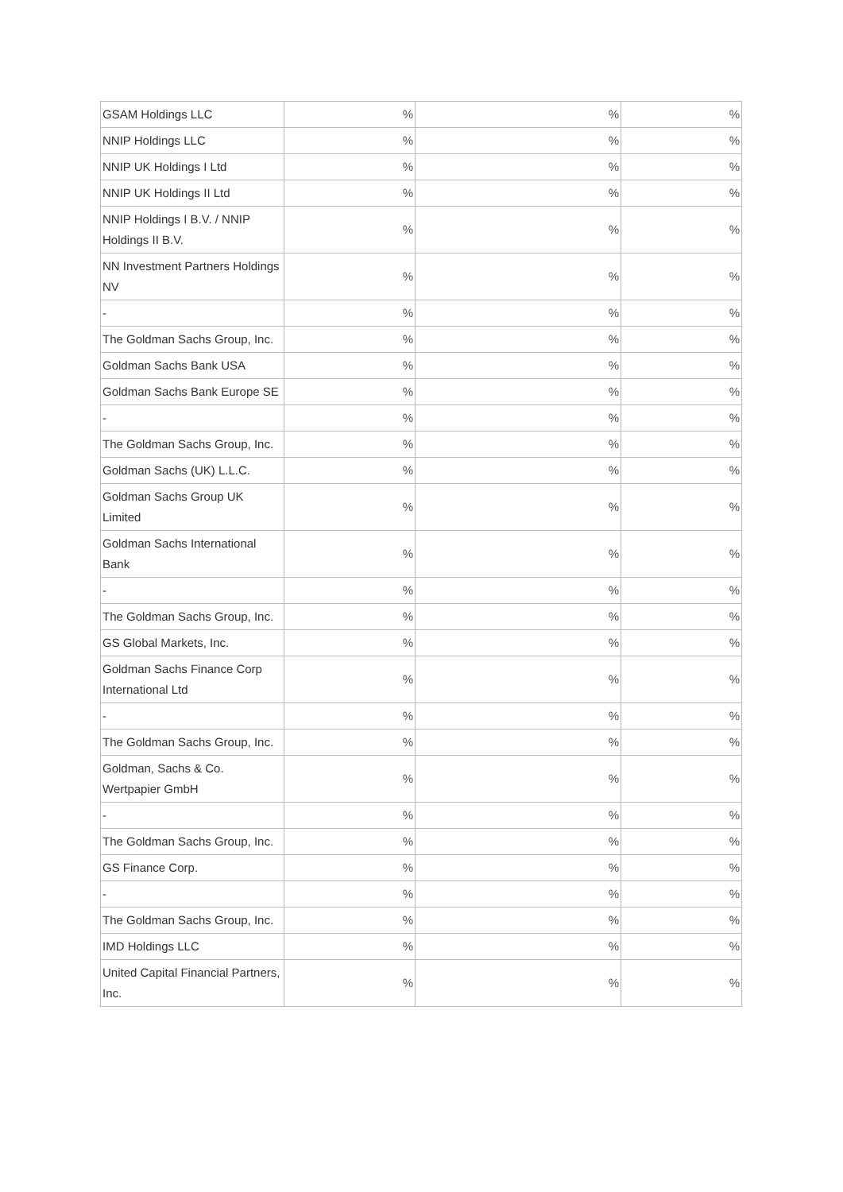| GSAM Holdings LLC | % | % | % |
| NNIP Holdings LLC | % | % | % |
| NNIP UK Holdings I Ltd | % | % | % |
| NNIP UK Holdings II Ltd | % | % | % |
| NNIP Holdings I B.V. / NNIP Holdings II B.V. | % | % | % |
| NN Investment Partners Holdings NV | % | % | % |
| - | % | % | % |
| The Goldman Sachs Group, Inc. | % | % | % |
| Goldman Sachs Bank USA | % | % | % |
| Goldman Sachs Bank Europe SE | % | % | % |
| - | % | % | % |
| The Goldman Sachs Group, Inc. | % | % | % |
| Goldman Sachs (UK) L.L.C. | % | % | % |
| Goldman Sachs Group UK Limited | % | % | % |
| Goldman Sachs International Bank | % | % | % |
| - | % | % | % |
| The Goldman Sachs Group, Inc. | % | % | % |
| GS Global Markets, Inc. | % | % | % |
| Goldman Sachs Finance Corp International Ltd | % | % | % |
| - | % | % | % |
| The Goldman Sachs Group, Inc. | % | % | % |
| Goldman, Sachs & Co. Wertpapier GmbH | % | % | % |
| - | % | % | % |
| The Goldman Sachs Group, Inc. | % | % | % |
| GS Finance Corp. | % | % | % |
| - | % | % | % |
| The Goldman Sachs Group, Inc. | % | % | % |
| IMD Holdings LLC | % | % | % |
| United Capital Financial Partners, Inc. | % | % | % |